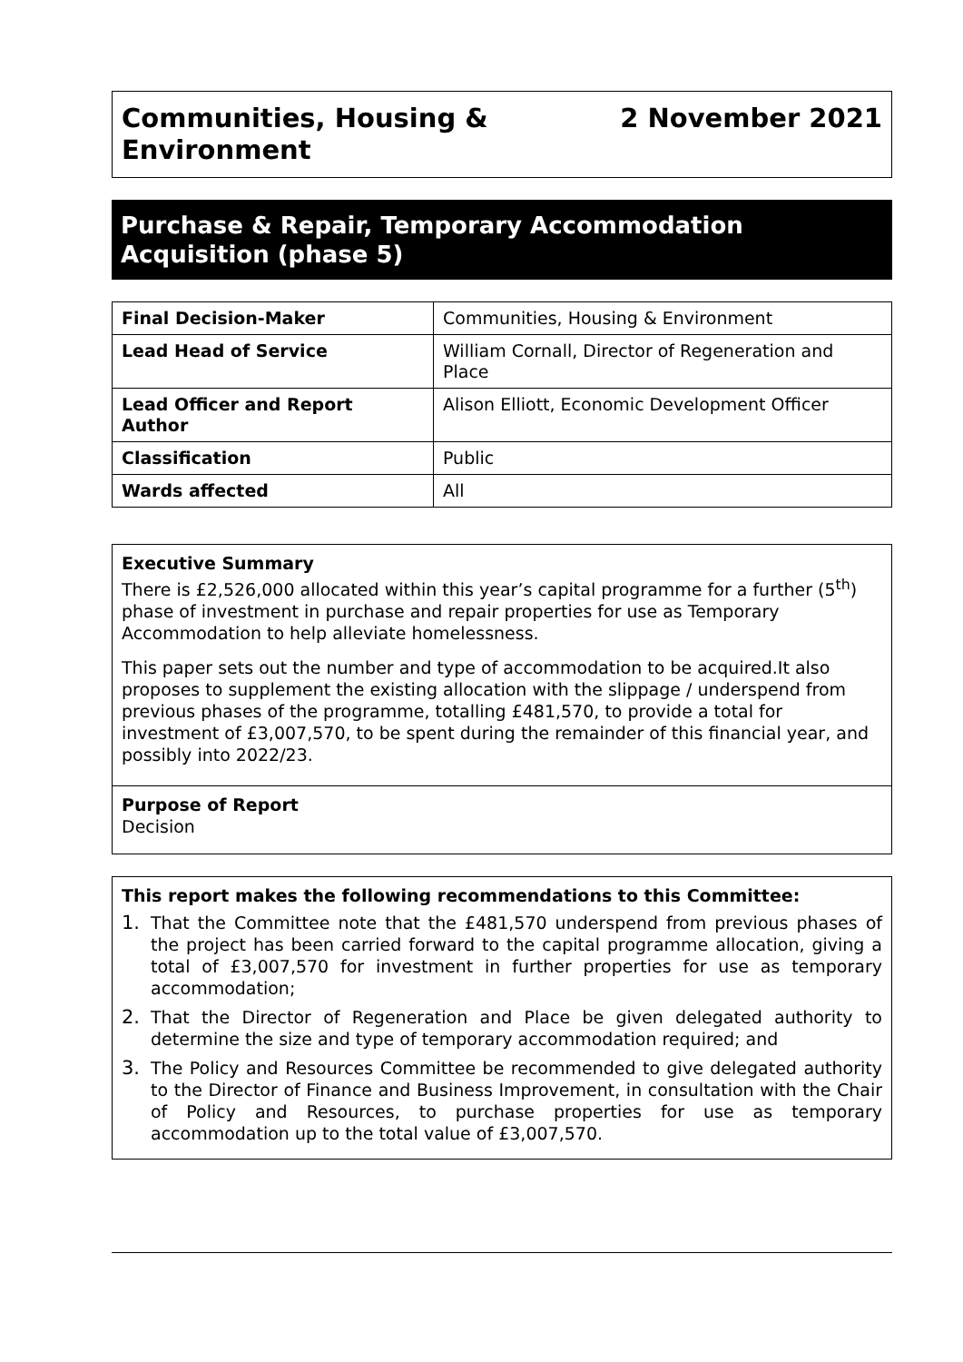Communities, Housing &
Environment
2 November 2021
Purchase & Repair, Temporary Accommodation Acquisition (phase 5)
| Final Decision-Maker | Communities, Housing & Environment |
| Lead Head of Service | William Cornall, Director of Regeneration and Place |
| Lead Officer and Report Author | Alison Elliott, Economic Development Officer |
| Classification | Public |
| Wards affected | All |
Executive Summary
There is £2,526,000 allocated within this year’s capital programme for a further (5<sup>th</sup>) phase of investment in purchase and repair properties for use as Temporary Accommodation to help alleviate homelessness.
This paper sets out the number and type of accommodation to be acquired.It also proposes to supplement the existing allocation with the slippage / underspend from previous phases of the programme, totalling £481,570, to provide a total for investment of £3,007,570, to be spent during the remainder of this financial year, and possibly into 2022/23.
Purpose of Report
Decision
This report makes the following recommendations to this Committee:
1. That the Committee note that the £481,570 underspend from previous phases of the project has been carried forward to the capital programme allocation, giving a total of £3,007,570 for investment in further properties for use as temporary accommodation;
2. That the Director of Regeneration and Place be given delegated authority to determine the size and type of temporary accommodation required; and
3. The Policy and Resources Committee be recommended to give delegated authority to the Director of Finance and Business Improvement, in consultation with the Chair of Policy and Resources, to purchase properties for use as temporary accommodation up to the total value of £3,007,570.